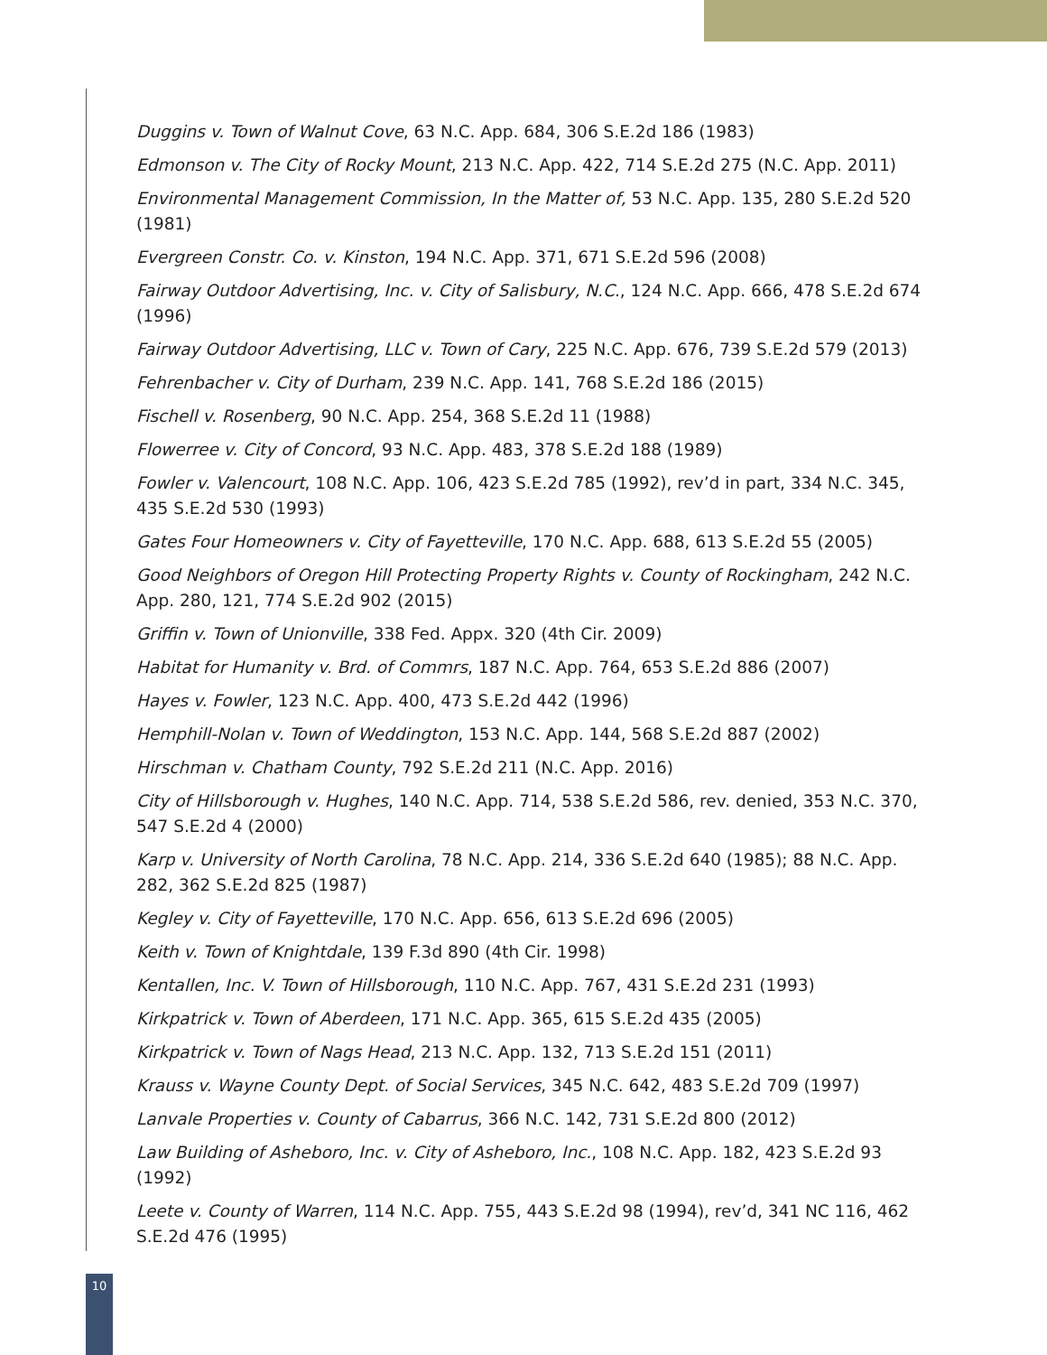Duggins v. Town of Walnut Cove, 63 N.C. App. 684, 306 S.E.2d 186 (1983)
Edmonson v. The City of Rocky Mount, 213 N.C. App. 422, 714 S.E.2d 275 (N.C. App. 2011)
Environmental Management Commission, In the Matter of, 53 N.C. App. 135, 280 S.E.2d 520 (1981)
Evergreen Constr. Co. v. Kinston, 194 N.C. App. 371, 671 S.E.2d 596 (2008)
Fairway Outdoor Advertising, Inc. v. City of Salisbury, N.C., 124 N.C. App. 666, 478 S.E.2d 674 (1996)
Fairway Outdoor Advertising, LLC v. Town of Cary, 225 N.C. App. 676, 739 S.E.2d 579 (2013)
Fehrenbacher v. City of Durham, 239 N.C. App. 141, 768 S.E.2d 186 (2015)
Fischell v. Rosenberg, 90 N.C. App. 254, 368 S.E.2d 11 (1988)
Flowerree v. City of Concord, 93 N.C. App. 483, 378 S.E.2d 188 (1989)
Fowler v. Valencourt, 108 N.C. App. 106, 423 S.E.2d 785 (1992), rev’d in part, 334 N.C. 345, 435 S.E.2d 530 (1993)
Gates Four Homeowners v. City of Fayetteville, 170 N.C. App. 688, 613 S.E.2d 55 (2005)
Good Neighbors of Oregon Hill Protecting Property Rights v. County of Rockingham, 242 N.C. App. 280, 121, 774 S.E.2d 902 (2015)
Griffin v. Town of Unionville, 338 Fed. Appx. 320 (4th Cir. 2009)
Habitat for Humanity v. Brd. of Commrs, 187 N.C. App. 764, 653 S.E.2d 886 (2007)
Hayes v. Fowler, 123 N.C. App. 400, 473 S.E.2d 442 (1996)
Hemphill-Nolan v. Town of Weddington, 153 N.C. App. 144, 568 S.E.2d 887 (2002)
Hirschman v. Chatham County, 792 S.E.2d 211 (N.C. App. 2016)
City of Hillsborough v. Hughes, 140 N.C. App. 714, 538 S.E.2d 586, rev. denied, 353 N.C. 370, 547 S.E.2d 4 (2000)
Karp v. University of North Carolina, 78 N.C. App. 214, 336 S.E.2d 640 (1985); 88 N.C. App. 282, 362 S.E.2d 825 (1987)
Kegley v. City of Fayetteville, 170 N.C. App. 656, 613 S.E.2d 696 (2005)
Keith v. Town of Knightdale, 139 F.3d 890 (4th Cir. 1998)
Kentallen, Inc. V. Town of Hillsborough, 110 N.C. App. 767, 431 S.E.2d 231 (1993)
Kirkpatrick v. Town of Aberdeen, 171 N.C. App. 365, 615 S.E.2d 435 (2005)
Kirkpatrick v. Town of Nags Head, 213 N.C. App. 132, 713 S.E.2d 151 (2011)
Krauss v. Wayne County Dept. of Social Services, 345 N.C. 642, 483 S.E.2d 709 (1997)
Lanvale Properties v. County of Cabarrus, 366 N.C. 142, 731 S.E.2d 800 (2012)
Law Building of Asheboro, Inc. v. City of Asheboro, Inc., 108 N.C. App. 182, 423 S.E.2d 93 (1992)
Leete v. County of Warren, 114 N.C. App. 755, 443 S.E.2d 98 (1994), rev’d, 341 NC 116, 462 S.E.2d 476 (1995)
10